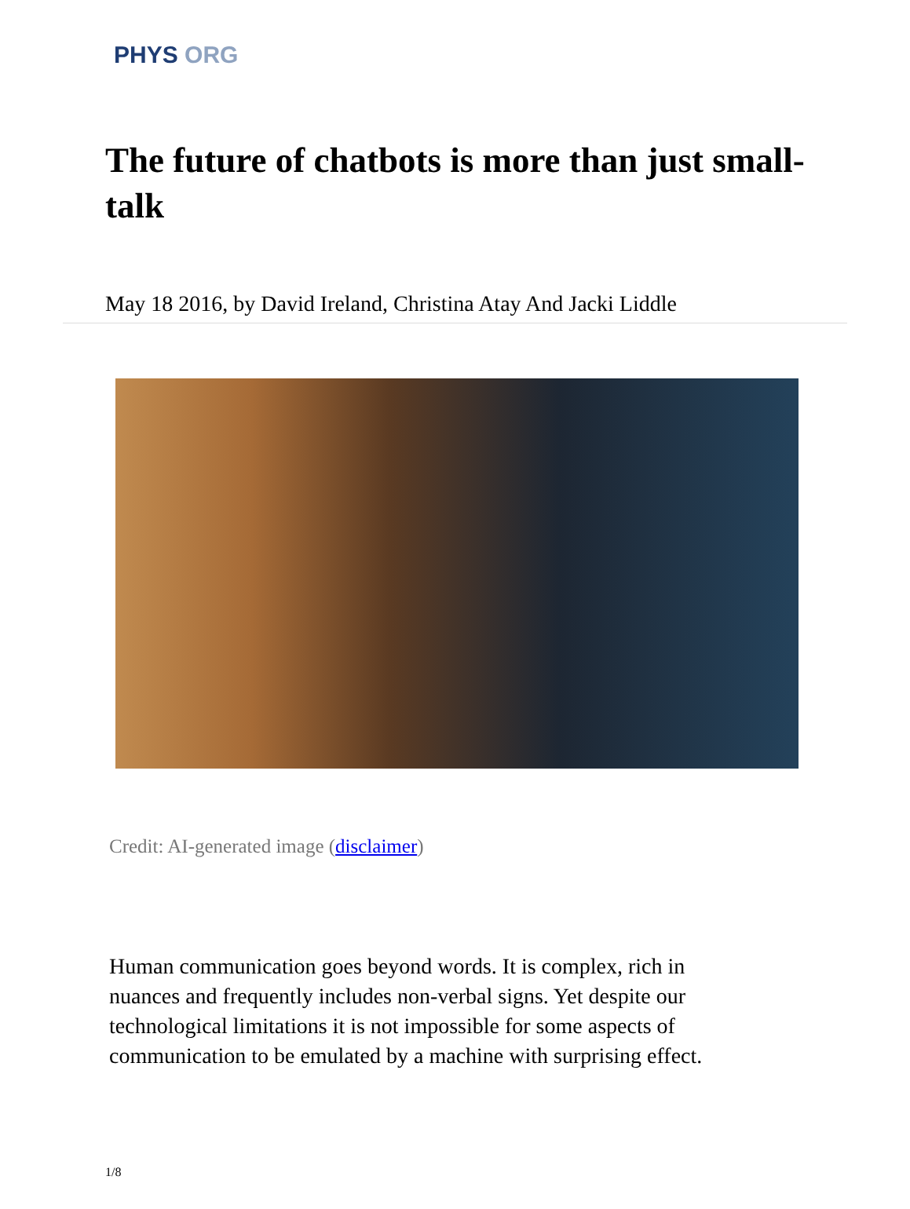PHYS ORG
The future of chatbots is more than just small-talk
May 18 2016, by David Ireland, Christina Atay And Jacki Liddle
Credit: AI-generated image (disclaimer)
Human communication goes beyond words. It is complex, rich in nuances and frequently includes non-verbal signs. Yet despite our technological limitations it is not impossible for some aspects of communication to be emulated by a machine with surprising effect.
1/8